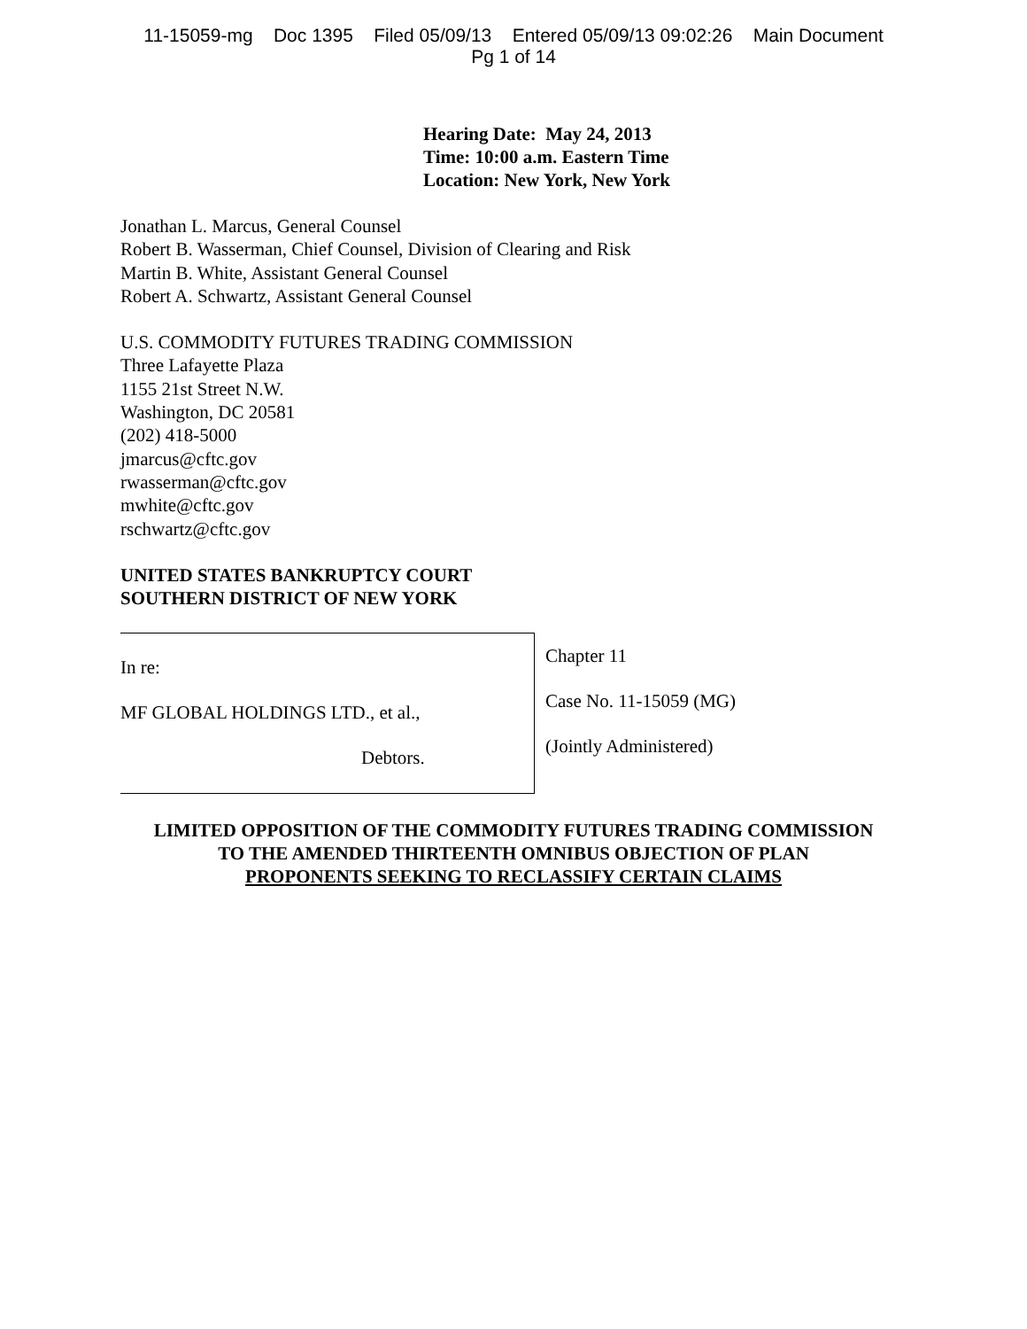11-15059-mg Doc 1395 Filed 05/09/13 Entered 05/09/13 09:02:26 Main Document
Pg 1 of 14
Hearing Date: May 24, 2013
Time: 10:00 a.m. Eastern Time
Location: New York, New York
Jonathan L. Marcus, General Counsel
Robert B. Wasserman, Chief Counsel, Division of Clearing and Risk
Martin B. White, Assistant General Counsel
Robert A. Schwartz, Assistant General Counsel
U.S. COMMODITY FUTURES TRADING COMMISSION
Three Lafayette Plaza
1155 21st Street N.W.
Washington, DC 20581
(202) 418-5000
jmarcus@cftc.gov
rwasserman@cftc.gov
mwhite@cftc.gov
rschwartz@cftc.gov
UNITED STATES BANKRUPTCY COURT
SOUTHERN DISTRICT OF NEW YORK
In re:
MF GLOBAL HOLDINGS LTD., et al.,
Debtors.
Chapter 11
Case No. 11-15059 (MG)
(Jointly Administered)
LIMITED OPPOSITION OF THE COMMODITY FUTURES TRADING COMMISSION
TO THE AMENDED THIRTEENTH OMNIBUS OBJECTION OF PLAN
PROPONENTS SEEKING TO RECLASSIFY CERTAIN CLAIMS